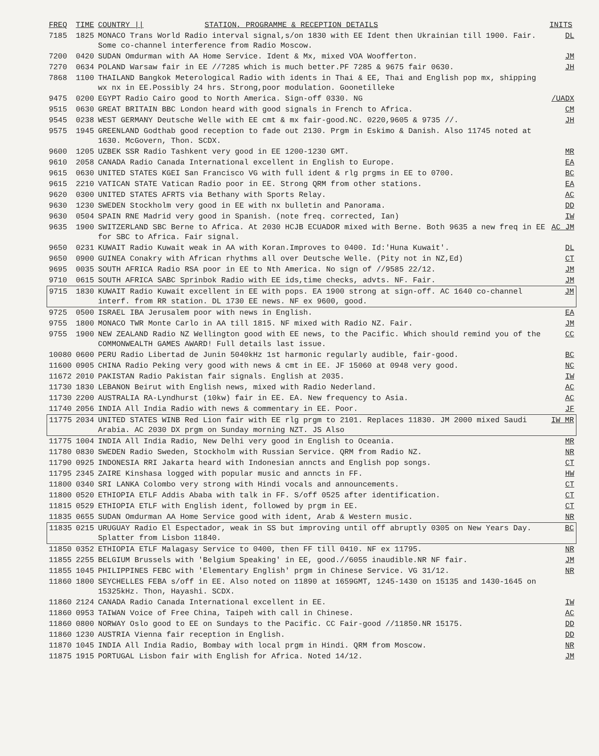| FREQ | TIME | COUNTRY // | STATION, PROGRAMME & RECEPTION DETAILS | INITS |
| --- | --- | --- | --- | --- |
| 7185 | 1825 | MONACO Trans World Radio interval signal,s/on 1830 with EE Ident then Ukrainian till 1900. Fair. Some co-channel interference from Radio Moscow. | | DL |
| 7200 | 0420 | SUDAN Omdurman with AA Home Service. Ident & Mx, mixed VOA Woofferton. | | JM |
| 7270 | 0634 | POLAND Warsaw fair in EE //7285 which is much better.PF 7285 & 9675 fair 0630. | | JH |
| 7868 | 1100 | THAILAND Bangkok Meterological Radio with idents in Thai & EE, Thai and English pop mx, shipping wx nx in EE.Possibly 24 hrs. Strong,poor modulation. Goonetilleke | | |
| 9475 | 0200 | EGYPT Radio Cairo good to North America. Sign-off 0330. NG | | /UADX |
| 9515 | 0630 | GREAT BRITAIN BBC London heard with good signals in French to Africa. | | CM |
| 9545 | 0238 | WEST GERMANY Deutsche Welle with EE cmt & mx fair-good.NC. 0220,9605 & 9735 //. | | JH |
| 9575 | 1945 | GREENLAND Godthab good reception to fade out 2130. Prgm in Eskimo & Danish. Also 11745 noted at 1630. McGovern, Thon. SCDX. | | |
| 9600 | 1205 | UZBEK SSR Radio Tashkent very good in EE 1200-1230 GMT. | | MR |
| 9610 | 2058 | CANADA Radio Canada International excellent in English to Europe. | | EA |
| 9615 | 0630 | UNITED STATES KGEI San Francisco VG with full ident & rlg prgms in EE to 0700. | | BC |
| 9615 | 2210 | VATICAN STATE Vatican Radio poor in EE. Strong QRM from other stations. | | EA |
| 9620 | 0300 | UNITED STATES AFRTS via Bethany with Sports Relay. | | AC |
| 9630 | 1230 | SWEDEN Stockholm very good in EE with nx bulletin and Panorama. | | DD |
| 9630 | 0504 | SPAIN RNE Madrid very good in Spanish. (note freq. corrected, Ian) | | IW |
| 9635 | 1900 | SWITZERLAND SBC Berne to Africa. At 2030 HCJB ECUADOR mixed with Berne. Both 9635 a new freq in EE for SBC to Africa. Fair signal. | | AC JM |
| 9650 | 0231 | KUWAIT Radio Kuwait weak in AA with Koran.Improves to 0400. Id:'Huna Kuwait'. | | DL |
| 9650 | 0900 | GUINEA Conakry with African rhythms all over Deutsche Welle. (Pity not in NZ,Ed) | | CT |
| 9695 | 0035 | SOUTH AFRICA Radio RSA poor in EE to Nth America. No sign of //9585 22/12. | | JM |
| 9710 | 0615 | SOUTH AFRICA SABC Sprinbok Radio with EE ids,time checks, advts. NF. Fair. | | JM |
| 9715 | 1830 | KUWAIT Radio Kuwait excellent in EE with pops. EA 1900 strong at sign-off. AC 1640 co-channel interf. from RR station. DL 1730 EE news. NF ex 9600, good. | | JM |
| 9725 | 0500 | ISRAEL IBA Jerusalem poor with news in English. | | EA |
| 9755 | 1800 | MONACO TWR Monte Carlo in AA till 1815. NF mixed with Radio NZ. Fair. | | JM |
| 9755 | 1900 | NEW ZEALAND Radio NZ Wellington good with EE news, to the Pacific. Which should remind you of the COMMONWEALTH GAMES AWARD! Full details last issue. | | CC |
| 10080 | 0600 | PERU Radio Libertad de Junin 5040kHz 1st harmonic regularly audible, fair-good. | | BC |
| 11600 | 0905 | CHINA Radio Peking very good with news & cmt in EE. JF 15060 at 0948 very good. | | NC |
| 11672 | 2010 | PAKISTAN Radio Pakistan fair signals. English at 2035. | | IW |
| 11730 | 1830 | LEBANON Beirut with English news, mixed with Radio Nederland. | | AC |
| 11730 | 2200 | AUSTRALIA RA-Lyndhurst (10kw) fair in EE. EA. New frequency to Asia. | | AC |
| 11740 | 2056 | INDIA All India Radio with news & commentary in EE. Poor. | | JF |
| 11775 | 2034 | UNITED STATES WINB Red Lion fair with EE rlg prgm to 2101. Replaces 11830. JM 2000 mixed Saudi Arabia. AC 2030 DX prgm on Sunday morning NZT. JS Also | | IW MR |
| 11775 | 1004 | INDIA All India Radio, New Delhi very good in English to Oceania. | | MR |
| 11780 | 0830 | SWEDEN Radio Sweden, Stockholm with Russian Service. QRM from Radio NZ. | | NR |
| 11790 | 0925 | INDONESIA RRI Jakarta heard with Indonesian anncts and English pop songs. | | CT |
| 11795 | 2345 | ZAIRE Kinshasa logged with popular music and anncts in FF. | | HW |
| 11800 | 0340 | SRI LANKA Colombo very strong with Hindi vocals and announcements. | | CT |
| 11800 | 0520 | ETHIOPIA ETLF Addis Ababa with talk in FF. S/off 0525 after identification. | | CT |
| 11815 | 0529 | ETHIOPIA ETLF with English ident, followed by prgm in EE. | | CT |
| 11835 | 0655 | SUDAN Omdurman AA Home Service good with ident, Arab & Western music. | | NR |
| 11835 | 0215 | URUGUAY Radio El Espectador, weak in SS but improving until off abruptly 0305 on New Years Day. Splatter from Lisbon 11840. | | BC |
| 11850 | 0352 | ETHIOPIA ETLF Malagasy Service to 0400, then FF till 0410. NF ex 11795. | | NR |
| 11855 | 2255 | BELGIUM Brussels with 'Belgium Speaking' in EE, good.//6055 inaudible.NR NF fair. | | JM |
| 11855 | 1045 | PHILIPPINES FEBC with 'Elementary English' prgm in Chinese Service. VG 31/12. | | NR |
| 11860 | 1800 | SEYCHELLES FEBA s/off in EE. Also noted on 11890 at 1659GMT, 1245-1430 on 15135 and 1430-1645 on 15325kHz. Thon, Hayashi. SCDX. | | |
| 11860 | 2124 | CANADA Radio Canada International excellent in EE. | | IW |
| 11860 | 0953 | TAIWAN Voice of Free China, Taipeh with call in Chinese. | | AC |
| 11860 | 0800 | NORWAY Oslo good to EE on Sundays to the Pacific. CC Fair-good //11850.NR 15175. | | DD |
| 11860 | 1230 | AUSTRIA Vienna fair reception in English. | | DD |
| 11870 | 1045 | INDIA All India Radio, Bombay with local prgm in Hindi. QRM from Moscow. | | NR |
| 11875 | 1915 | PORTUGAL Lisbon fair with English for Africa. Noted 14/12. | | JM |